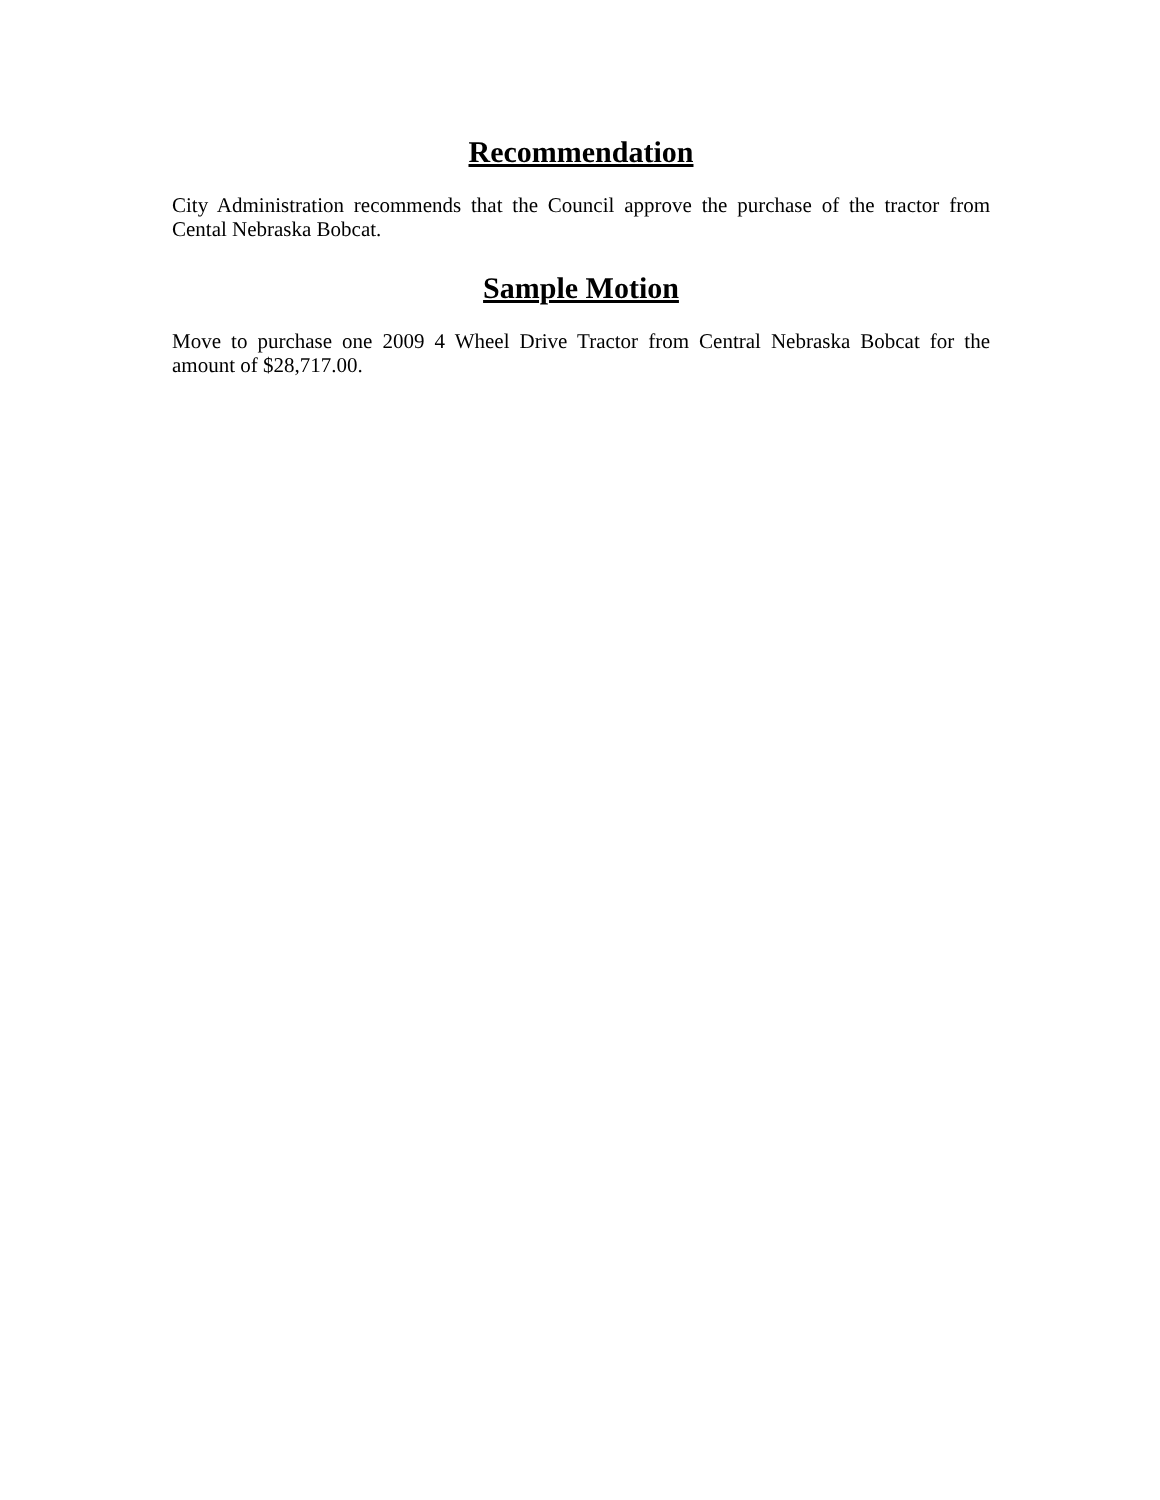Recommendation
City Administration recommends that the Council approve the purchase of the tractor from Cental Nebraska Bobcat.
Sample Motion
Move to purchase one 2009 4 Wheel Drive Tractor from Central Nebraska Bobcat for the amount of $28,717.00.